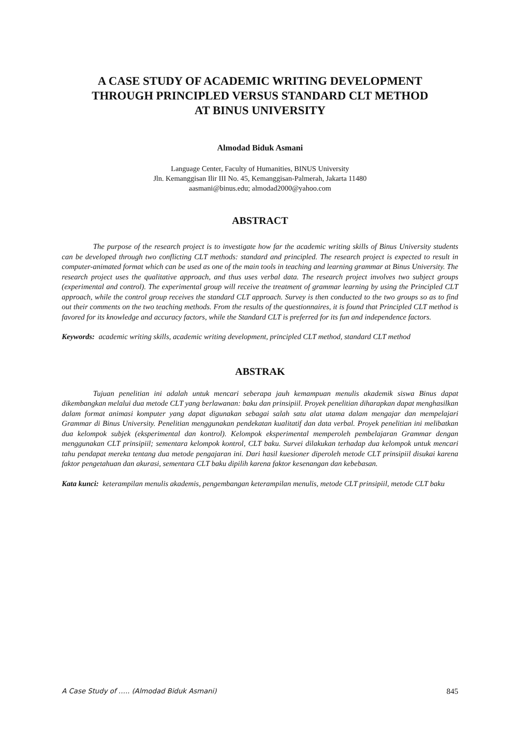A CASE STUDY OF ACADEMIC WRITING DEVELOPMENT
THROUGH PRINCIPLED VERSUS STANDARD CLT METHOD
AT BINUS UNIVERSITY
Almodad Biduk Asmani
Language Center, Faculty of Humanities, BINUS University
Jln. Kemanggisan Ilir III No. 45, Kemanggisan-Palmerah, Jakarta 11480
aasmani@binus.edu; almodad2000@yahoo.com
ABSTRACT
The purpose of the research project is to investigate how far the academic writing skills of Binus University students can be developed through two conflicting CLT methods: standard and principled. The research project is expected to result in computer-animated format which can be used as one of the main tools in teaching and learning grammar at Binus University. The research project uses the qualitative approach, and thus uses verbal data. The research project involves two subject groups (experimental and control). The experimental group will receive the treatment of grammar learning by using the Principled CLT approach, while the control group receives the standard CLT approach. Survey is then conducted to the two groups so as to find out their comments on the two teaching methods. From the results of the questionnaires, it is found that Principled CLT method is favored for its knowledge and accuracy factors, while the Standard CLT is preferred for its fun and independence factors.
Keywords: academic writing skills, academic writing development, principled CLT method, standard CLT method
ABSTRAK
Tujuan penelitian ini adalah untuk mencari seberapa jauh kemampuan menulis akademik siswa Binus dapat dikembangkan melalui dua metode CLT yang berlawanan: baku dan prinsipiil. Proyek penelitian diharapkan dapat menghasilkan dalam format animasi komputer yang dapat digunakan sebagai salah satu alat utama dalam mengajar dan mempelajari Grammar di Binus University. Penelitian menggunakan pendekatan kualitatif dan data verbal. Proyek penelitian ini melibatkan dua kelompok subjek (eksperimental dan kontrol). Kelompok eksperimental memperoleh pembelajaran Grammar dengan menggunakan CLT prinsipiil; sementara kelompok kontrol, CLT baku. Survei dilakukan terhadap dua kelompok untuk mencari tahu pendapat mereka tentang dua metode pengajaran ini. Dari hasil kuesioner diperoleh metode CLT prinsipiil disukai karena faktor pengetahuan dan akurasi, sementara CLT baku dipilih karena faktor kesenangan dan kebebasan.
Kata kunci: keterampilan menulis akademis, pengembangan keterampilan menulis, metode CLT prinsipiil, metode CLT baku
A Case Study of ….. (Almodad Biduk Asmani) 845